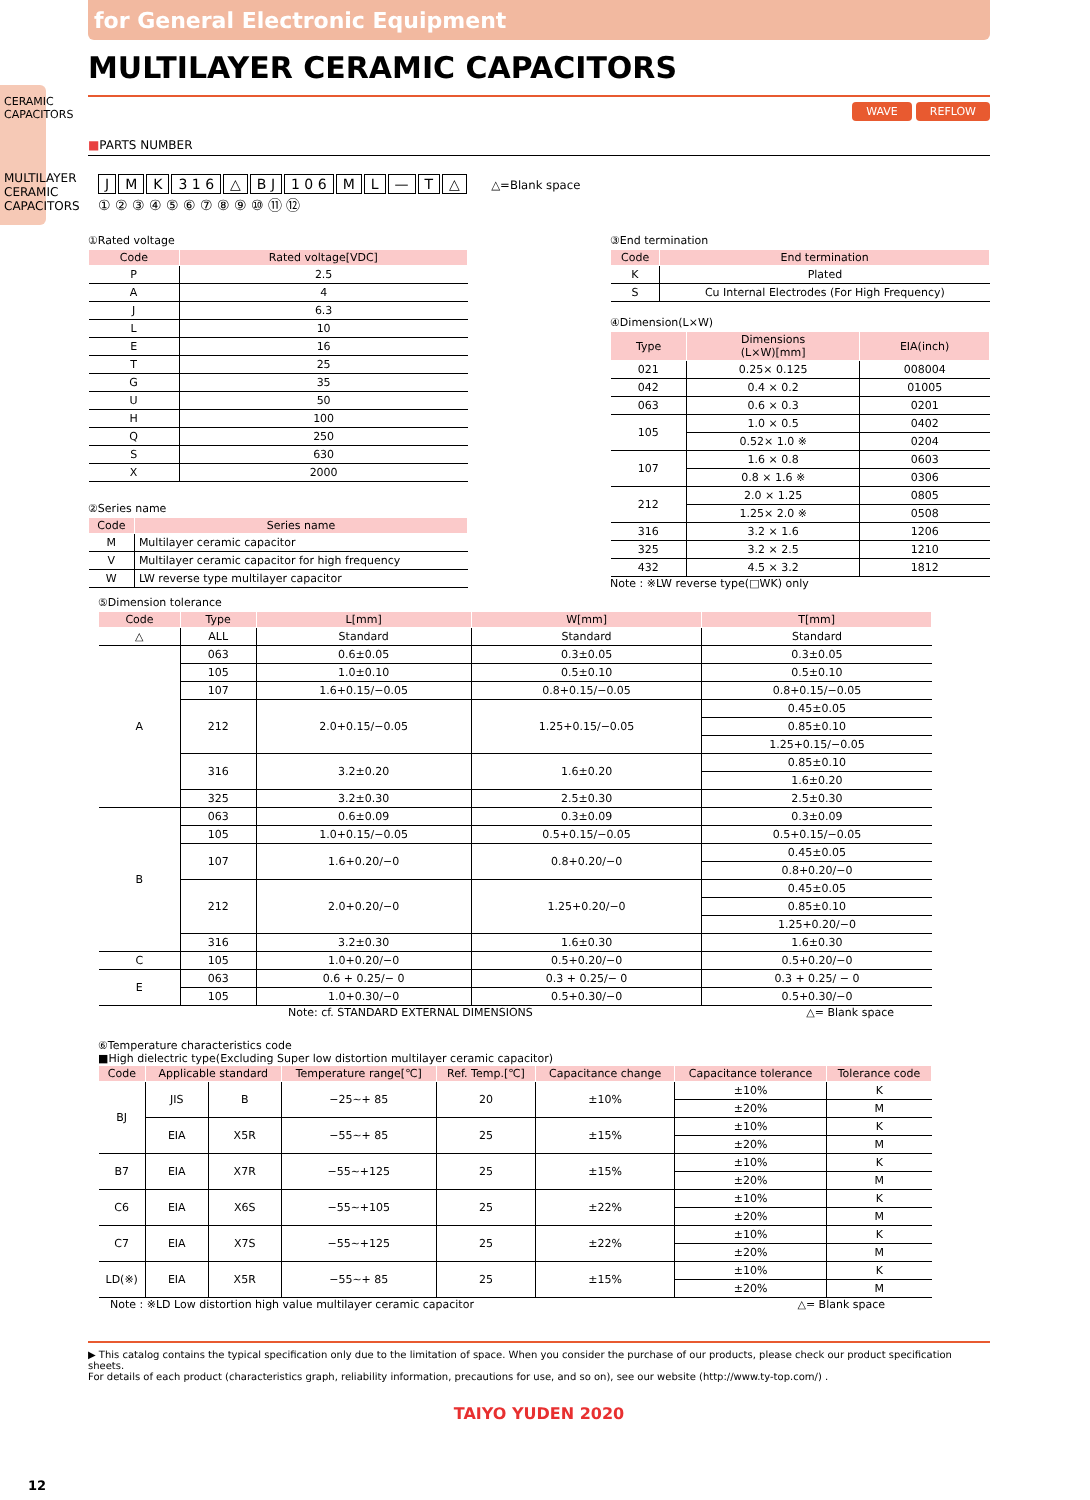for General Electronic Equipment
CERAMIC CAPACITORS
MULTILAYER CERAMIC CAPACITORS
MULTILAYER CERAMIC CAPACITORS
WAVE REFLOW
■PARTS NUMBER
J M K 3 1 6 △ B J 1 0 6 ML — T △ △=Blank space
① ② ③ ④ ⑤ ⑥ ⑦ ⑧ ⑨ ⑩ ⑪ ⑫
①Rated voltage
| Code | Rated voltage[VDC] |
| --- | --- |
| P | 2.5 |
| A | 4 |
| J | 6.3 |
| L | 10 |
| E | 16 |
| T | 25 |
| G | 35 |
| U | 50 |
| H | 100 |
| Q | 250 |
| S | 630 |
| X | 2000 |
②Series name
| Code | Series name |
| --- | --- |
| M | Multilayer ceramic capacitor |
| V | Multilayer ceramic capacitor for high frequency |
| W | LW reverse type multilayer capacitor |
③End termination
| Code | End termination |
| --- | --- |
| K | Plated |
| S | Cu Internal Electrodes (For High Frequency) |
④Dimension(L×W)
| Type | Dimensions (L×W)[mm] | EIA(inch) |
| --- | --- | --- |
| 021 | 0.25× 0.125 | 008004 |
| 042 | 0.4 × 0.2 | 01005 |
| 063 | 0.6 × 0.3 | 0201 |
| 105 | 1.0 × 0.5 | 0402 |
| | 0.52× 1.0 ※ | 0204 |
| 107 | 1.6 × 0.8 | 0603 |
| | 0.8 × 1.6 ※ | 0306 |
| 212 | 2.0 × 1.25 | 0805 |
| | 1.25× 2.0 ※ | 0508 |
| 316 | 3.2 × 1.6 | 1206 |
| 325 | 3.2 × 2.5 | 1210 |
| 432 | 4.5 × 3.2 | 1812 |
Note : ※LW reverse type(□WK) only
⑤Dimension tolerance
| Code | Type | L[mm] | W[mm] | T[mm] |
| --- | --- | --- | --- | --- |
| △ | ALL | Standard | Standard | Standard |
| A | 063 | 0.6±0.05 | 0.3±0.05 | 0.3±0.05 |
| | 105 | 1.0±0.10 | 0.5±0.10 | 0.5±0.10 |
| | 107 | 1.6+0.15/−0.05 | 0.8+0.15/−0.05 | 0.8+0.15/−0.05 |
| | 212 | 2.0+0.15/−0.05 | 1.25+0.15/−0.05 | 0.45±0.05 |
| | | | | 0.85±0.10 |
| | | | | 1.25+0.15/−0.05 |
| | 316 | 3.2±0.20 | 1.6±0.20 | 0.85±0.10 |
| | | | | 1.6±0.20 |
| | 325 | 3.2±0.30 | 2.5±0.30 | 2.5±0.30 |
| B | 063 | 0.6±0.09 | 0.3±0.09 | 0.3±0.09 |
| | 105 | 1.0+0.15/−0.05 | 0.5+0.15/−0.05 | 0.5+0.15/−0.05 |
| | 107 | 1.6+0.20/−0 | 0.8+0.20/−0 | 0.45±0.05 |
| | | | | 0.8+0.20/−0 |
| | 212 | 2.0+0.20/−0 | 1.25+0.20/−0 | 0.45±0.05 |
| | | | | 0.85±0.10 |
| | | | | 1.25+0.20/−0 |
| | 316 | 3.2±0.30 | 1.6±0.30 | 1.6±0.30 |
| C | 105 | 1.0+0.20/−0 | 0.5+0.20/−0 | 0.5+0.20/−0 |
| E | 063 | 0.6 + 0.25/− 0 | 0.3 + 0.25/− 0 | 0.3 + 0.25/ − 0 |
| | 105 | 1.0+0.30/−0 | 0.5+0.30/−0 | 0.5+0.30/−0 |
Note: cf. STANDARD EXTERNAL DIMENSIONS △= Blank space
⑥Temperature characteristics code
■High dielectric type(Excluding Super low distortion multilayer ceramic capacitor)
| Code | Applicable standard | | Temperature range[℃] | Ref. Temp.[℃] | Capacitance change | Capacitance tolerance | Tolerance code |
| --- | --- | --- | --- | --- | --- | --- | --- |
| BJ | JIS | B | −25∼+ 85 | 20 | ±10% | ±10% | K |
| | | | | | | ±20% | M |
| | EIA | X5R | −55∼+ 85 | 25 | ±15% | ±10% | K |
| | | | | | | ±20% | M |
| B7 | EIA | X7R | −55∼+125 | 25 | ±15% | ±10% | K |
| | | | | | | ±20% | M |
| C6 | EIA | X6S | −55∼+105 | 25 | ±22% | ±10% | K |
| | | | | | | ±20% | M |
| C7 | EIA | X7S | −55∼+125 | 25 | ±22% | ±10% | K |
| | | | | | | ±20% | M |
| LD(※) | EIA | X5R | −55∼+ 85 | 25 | ±15% | ±10% | K |
| | | | | | | ±20% | M |
Note : ※LD Low distortion high value multilayer ceramic capacitor △= Blank space
▶ This catalog contains the typical specification only due to the limitation of space. When you consider the purchase of our products, please check our product specification sheets.
For details of each product (characteristics graph, reliability information, precautions for use, and so on), see our website (http://www.ty-top.com/) .
TAIYO YUDEN 2020
12